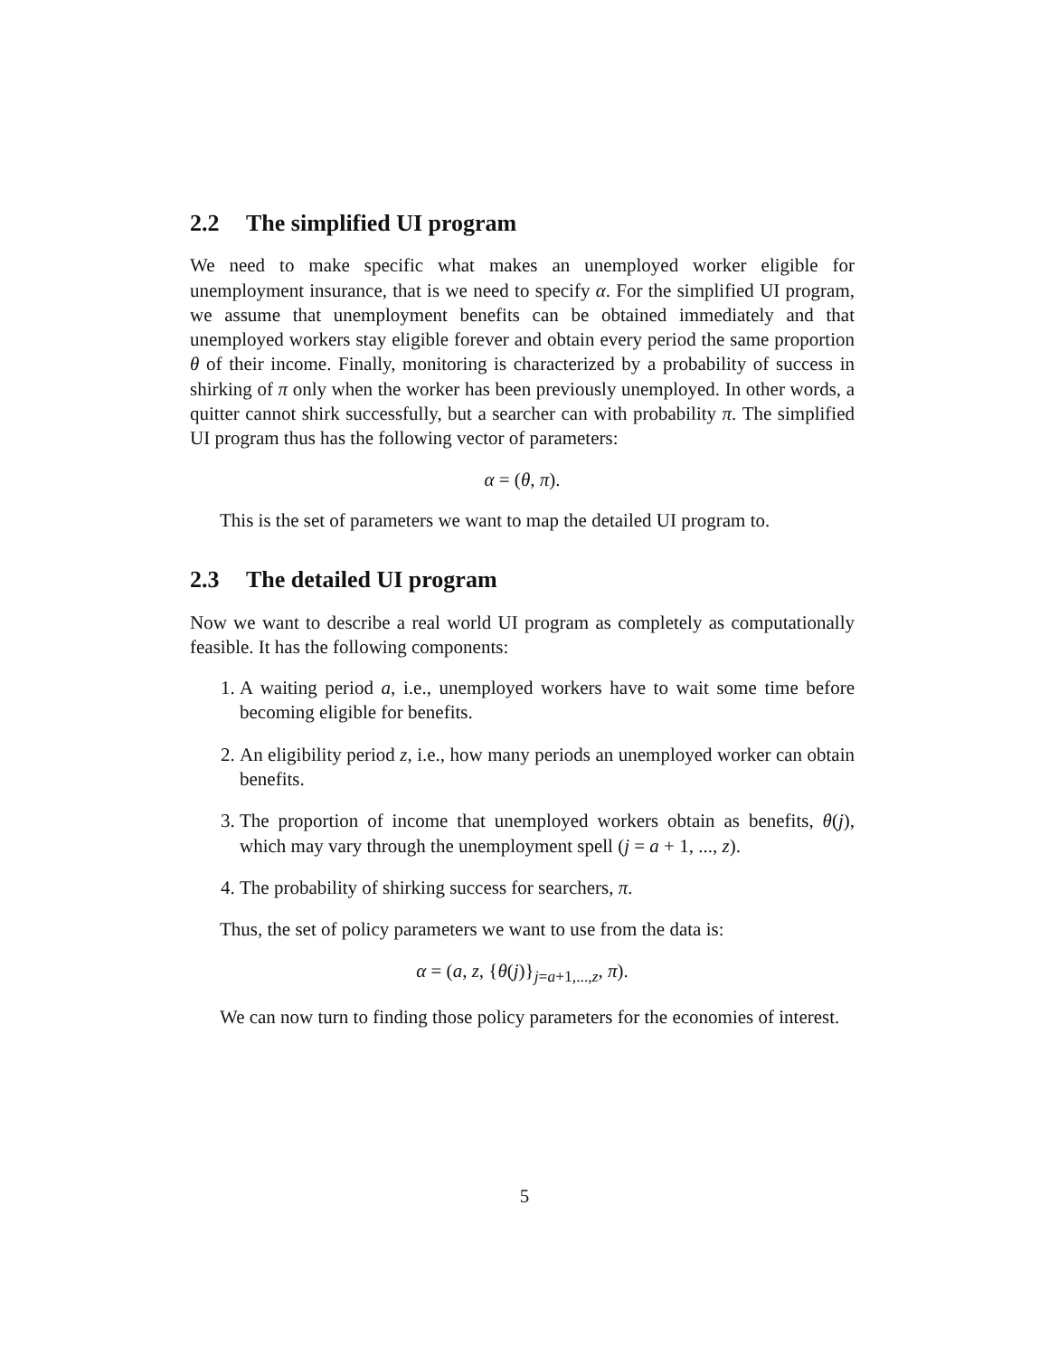2.2 The simplified UI program
We need to make specific what makes an unemployed worker eligible for unemployment insurance, that is we need to specify α. For the simplified UI program, we assume that unemployment benefits can be obtained immediately and that unemployed workers stay eligible forever and obtain every period the same proportion θ of their income. Finally, monitoring is characterized by a probability of success in shirking of π only when the worker has been previously unemployed. In other words, a quitter cannot shirk successfully, but a searcher can with probability π. The simplified UI program thus has the following vector of parameters:
α = (θ, π).
This is the set of parameters we want to map the detailed UI program to.
2.3 The detailed UI program
Now we want to describe a real world UI program as completely as computationally feasible. It has the following components:
1. A waiting period a, i.e., unemployed workers have to wait some time before becoming eligible for benefits.
2. An eligibility period z, i.e., how many periods an unemployed worker can obtain benefits.
3. The proportion of income that unemployed workers obtain as benefits, θ(j), which may vary through the unemployment spell (j = a + 1, ..., z).
4. The probability of shirking success for searchers, π.
Thus, the set of policy parameters we want to use from the data is:
α = (a, z, {θ(j)}<sub>j=a+1,...,z</sub>, π).
We can now turn to finding those policy parameters for the economies of interest.
5